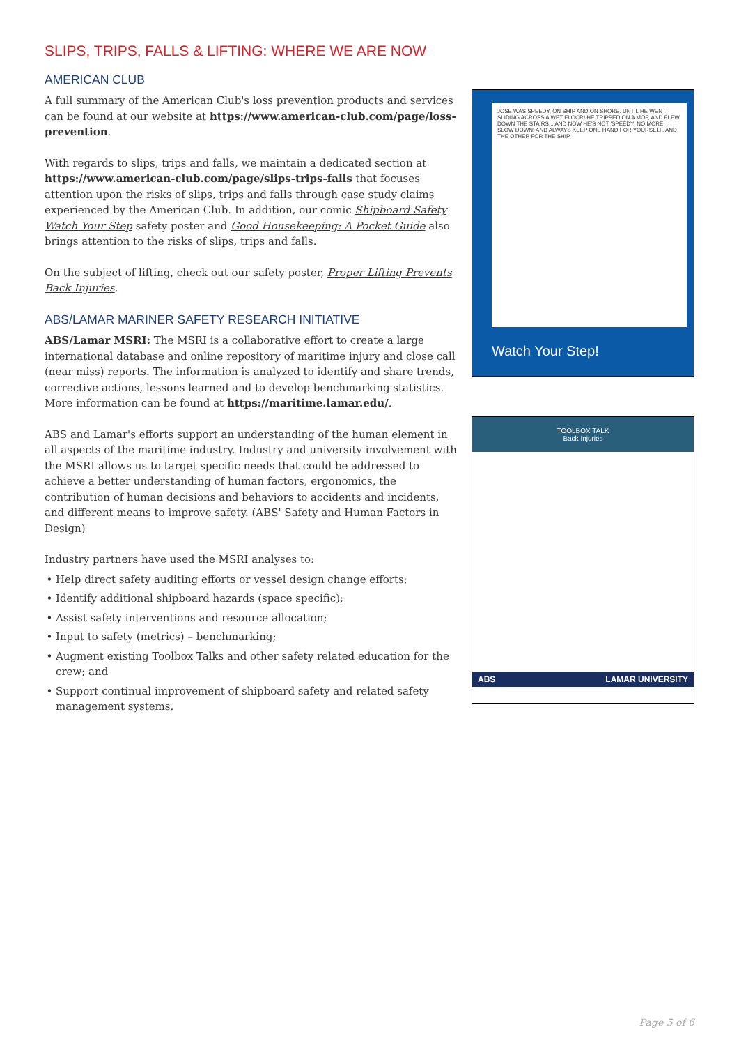SLIPS, TRIPS, FALLS & LIFTING: WHERE WE ARE NOW
AMERICAN CLUB
A full summary of the American Club's loss prevention products and services can be found at our website at https://www.american-club.com/page/loss-prevention.
With regards to slips, trips and falls, we maintain a dedicated section at https://www.american-club.com/page/slips-trips-falls that focuses attention upon the risks of slips, trips and falls through case study claims experienced by the American Club. In addition, our comic Shipboard Safety Watch Your Step safety poster and Good Housekeeping: A Pocket Guide also brings attention to the risks of slips, trips and falls.
On the subject of lifting, check out our safety poster, Proper Lifting Prevents Back Injuries.
ABS/LAMAR MARINER SAFETY RESEARCH INITIATIVE
ABS/Lamar MSRI: The MSRI is a collaborative effort to create a large international database and online repository of maritime injury and close call (near miss) reports. The information is analyzed to identify and share trends, corrective actions, lessons learned and to develop benchmarking statistics. More information can be found at https://maritime.lamar.edu/.
ABS and Lamar's efforts support an understanding of the human element in all aspects of the maritime industry. Industry and university involvement with the MSRI allows us to target specific needs that could be addressed to achieve a better understanding of human factors, ergonomics, the contribution of human decisions and behaviors to accidents and incidents, and different means to improve safety. (ABS' Safety and Human Factors in Design)
Industry partners have used the MSRI analyses to:
Help direct safety auditing efforts or vessel design change efforts;
Identify additional shipboard hazards (space specific);
Assist safety interventions and resource allocation;
Input to safety (metrics) – benchmarking;
Augment existing Toolbox Talks and other safety related education for the crew; and
Support continual improvement of shipboard safety and related safety management systems.
JOSE WAS SPEEDY, ON SHIP AND ON SHORE. UNTIL HE WENT SLIDING ACROSS A WET FLOOR! HE TRIPPED ON A MOP, AND FLEW DOWN THE STAIRS... AND NOW HE'S NOT 'SPEEDY' NO MORE! SLOW DOWN! AND ALWAYS KEEP ONE HAND FOR YOURSELF, AND THE OTHER FOR THE SHIP.
Watch Your Step!
TOOLBOX TALK
Back Injuries
ABS LAMAR UNIVERSITY
Page 5 of 6